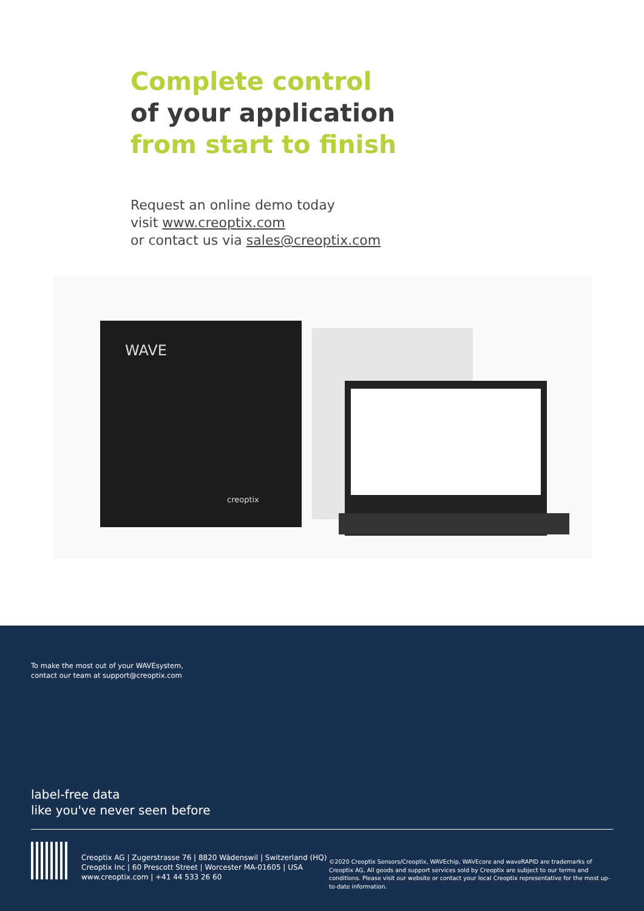Complete control
of your application
from start to finish
Request an online demo today
visit www.creoptix.com
or contact us via sales@creoptix.com
WAVE
creoptix
To make the most out of your WAVEsystem,
contact our team at support@creoptix.com
label-free data
like you've never seen before
Creoptix AG | Zugerstrasse 76 | 8820 Wädenswil | Switzerland (HQ)
Creoptix Inc | 60 Prescott Street | Worcester MA-01605 | USA
www.creoptix.com | +41 44 533 26 60
©2020 Creoptix Sensors/Creoptix, WAVEchip, WAVEcore and waveRAPID are trademarks of Creoptix AG, All goods and support services sold by Creoptix are subject to our terms and conditions. Please visit our website or contact your local Creoptix representative for the most up-to-date information.